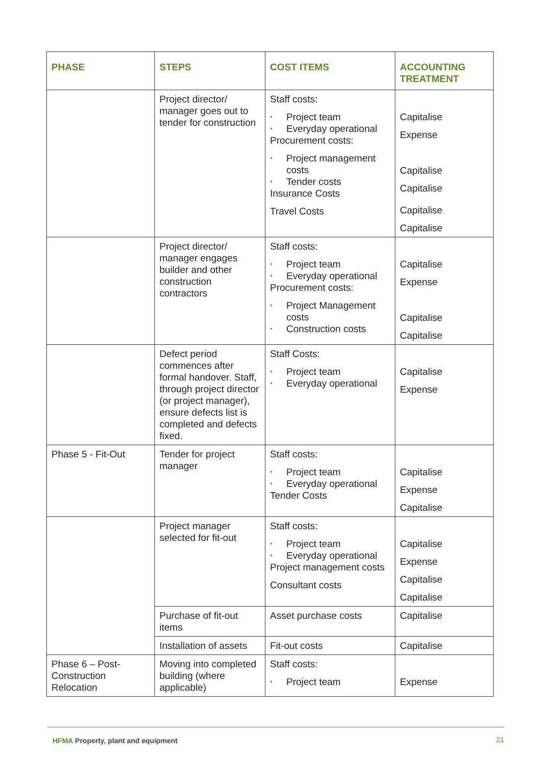| PHASE | STEPS | COST ITEMS | ACCOUNTING TREATMENT |
| --- | --- | --- | --- |
| | Project director/ manager goes out to tender for construction | Staff costs: • Project team • Everyday operational Procurement costs: • Project management costs • Tender costs Insurance Costs Travel Costs | Capitalise Expense Capitalise Capitalise Capitalise Capitalise |
| | Project director/ manager engages builder and other construction contractors | Staff costs: • Project team • Everyday operational Procurement costs: • Project Management costs • Construction costs | Capitalise Expense Capitalise Capitalise |
| | Defect period commences after formal handover. Staff, through project director (or project manager), ensure defects list is completed and defects fixed. | Staff Costs: • Project team • Everyday operational | Capitalise Expense |
| Phase 5 - Fit-Out | Tender for project manager | Staff costs: • Project team • Everyday operational Tender Costs | Capitalise Expense Capitalise |
| | Project manager selected for fit-out | Staff costs: • Project team • Everyday operational Project management costs Consultant costs | Capitalise Expense Capitalise Capitalise |
| | Purchase of fit-out items | Asset purchase costs | Capitalise |
| | Installation of assets | Fit-out costs | Capitalise |
| Phase 6 – Post-Construction Relocation | Moving into completed building (where applicable) | Staff costs: • Project team | Expense |
HFMA Property, plant and equipment
21